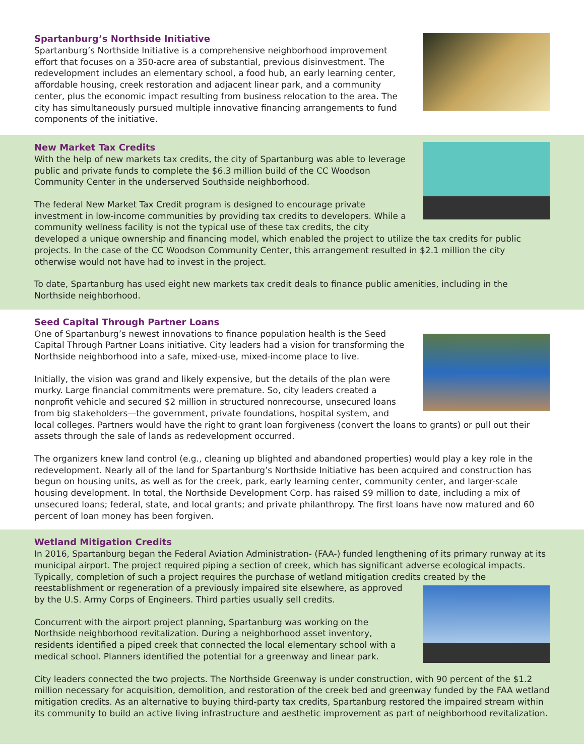Spartanburg’s Northside Initiative
Spartanburg’s Northside Initiative is a comprehensive neighborhood improvement effort that focuses on a 350-acre area of substantial, previous disinvestment. The redevelopment includes an elementary school, a food hub, an early learning center, affordable housing, creek restoration and adjacent linear park, and a community center, plus the economic impact resulting from business relocation to the area. The city has simultaneously pursued multiple innovative financing arrangements to fund components of the initiative.
New Market Tax Credits
With the help of new markets tax credits, the city of Spartanburg was able to leverage public and private funds to complete the $6.3 million build of the CC Woodson Community Center in the underserved Southside neighborhood.
The federal New Market Tax Credit program is designed to encourage private investment in low-income communities by providing tax credits to developers. While a community wellness facility is not the typical use of these tax credits, the city developed a unique ownership and financing model, which enabled the project to utilize the tax credits for public projects. In the case of the CC Woodson Community Center, this arrangement resulted in $2.1 million the city otherwise would not have had to invest in the project.
To date, Spartanburg has used eight new markets tax credit deals to finance public amenities, including in the Northside neighborhood.
Seed Capital Through Partner Loans
One of Spartanburg’s newest innovations to finance population health is the Seed Capital Through Partner Loans initiative. City leaders had a vision for transforming the Northside neighborhood into a safe, mixed-use, mixed-income place to live.
Initially, the vision was grand and likely expensive, but the details of the plan were murky. Large financial commitments were premature. So, city leaders created a nonprofit vehicle and secured $2 million in structured nonrecourse, unsecured loans from big stakeholders—the government, private foundations, hospital system, and local colleges. Partners would have the right to grant loan forgiveness (convert the loans to grants) or pull out their assets through the sale of lands as redevelopment occurred.
The organizers knew land control (e.g., cleaning up blighted and abandoned properties) would play a key role in the redevelopment. Nearly all of the land for Spartanburg’s Northside Initiative has been acquired and construction has begun on housing units, as well as for the creek, park, early learning center, community center, and larger-scale housing development. In total, the Northside Development Corp. has raised $9 million to date, including a mix of unsecured loans; federal, state, and local grants; and private philanthropy. The first loans have now matured and 60 percent of loan money has been forgiven.
Wetland Mitigation Credits
In 2016, Spartanburg began the Federal Aviation Administration- (FAA-) funded lengthening of its primary runway at its municipal airport. The project required piping a section of creek, which has significant adverse ecological impacts. Typically, completion of such a project requires the purchase of wetland mitigation credits created by the
reestablishment or regeneration of a previously impaired site elsewhere, as approved by the U.S. Army Corps of Engineers. Third parties usually sell credits.
Concurrent with the airport project planning, Spartanburg was working on the Northside neighborhood revitalization. During a neighborhood asset inventory, residents identified a piped creek that connected the local elementary school with a medical school. Planners identified the potential for a greenway and linear park.
City leaders connected the two projects. The Northside Greenway is under construction, with 90 percent of the $1.2 million necessary for acquisition, demolition, and restoration of the creek bed and greenway funded by the FAA wetland mitigation credits. As an alternative to buying third-party tax credits, Spartanburg restored the impaired stream within its community to build an active living infrastructure and aesthetic improvement as part of neighborhood revitalization.